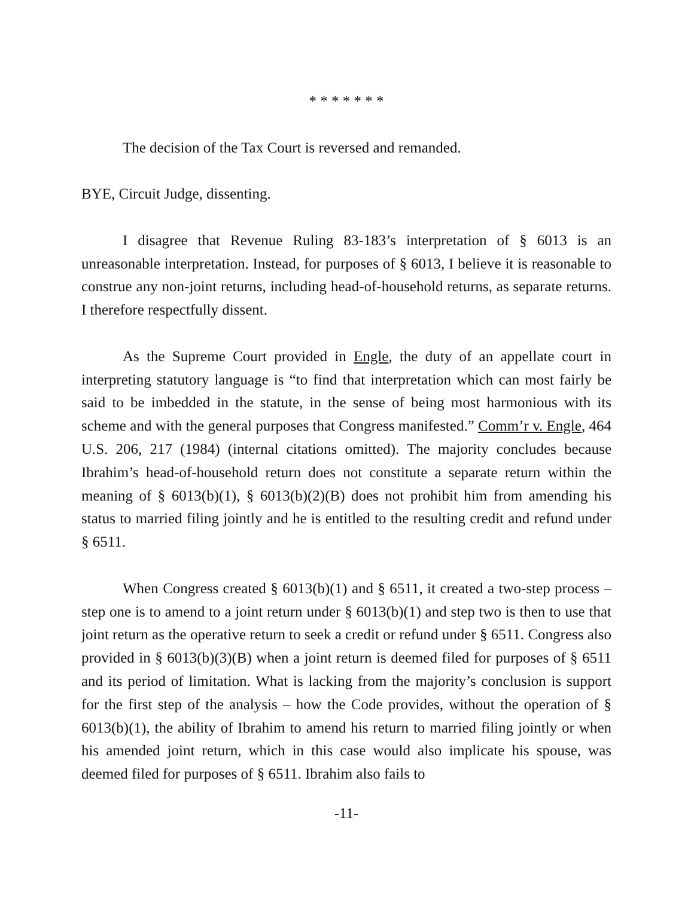* * * * * * *
The decision of the Tax Court is reversed and remanded.
BYE, Circuit Judge, dissenting.
I disagree that Revenue Ruling 83-183’s interpretation of § 6013 is an unreasonable interpretation. Instead, for purposes of § 6013, I believe it is reasonable to construe any non-joint returns, including head-of-household returns, as separate returns. I therefore respectfully dissent.
As the Supreme Court provided in Engle, the duty of an appellate court in interpreting statutory language is “to find that interpretation which can most fairly be said to be imbedded in the statute, in the sense of being most harmonious with its scheme and with the general purposes that Congress manifested.” Comm’r v. Engle, 464 U.S. 206, 217 (1984) (internal citations omitted). The majority concludes because Ibrahim’s head-of-household return does not constitute a separate return within the meaning of § 6013(b)(1), § 6013(b)(2)(B) does not prohibit him from amending his status to married filing jointly and he is entitled to the resulting credit and refund under § 6511.
When Congress created § 6013(b)(1) and § 6511, it created a two-step process – step one is to amend to a joint return under § 6013(b)(1) and step two is then to use that joint return as the operative return to seek a credit or refund under § 6511. Congress also provided in § 6013(b)(3)(B) when a joint return is deemed filed for purposes of § 6511 and its period of limitation. What is lacking from the majority’s conclusion is support for the first step of the analysis – how the Code provides, without the operation of § 6013(b)(1), the ability of Ibrahim to amend his return to married filing jointly or when his amended joint return, which in this case would also implicate his spouse, was deemed filed for purposes of § 6511. Ibrahim also fails to
-11-